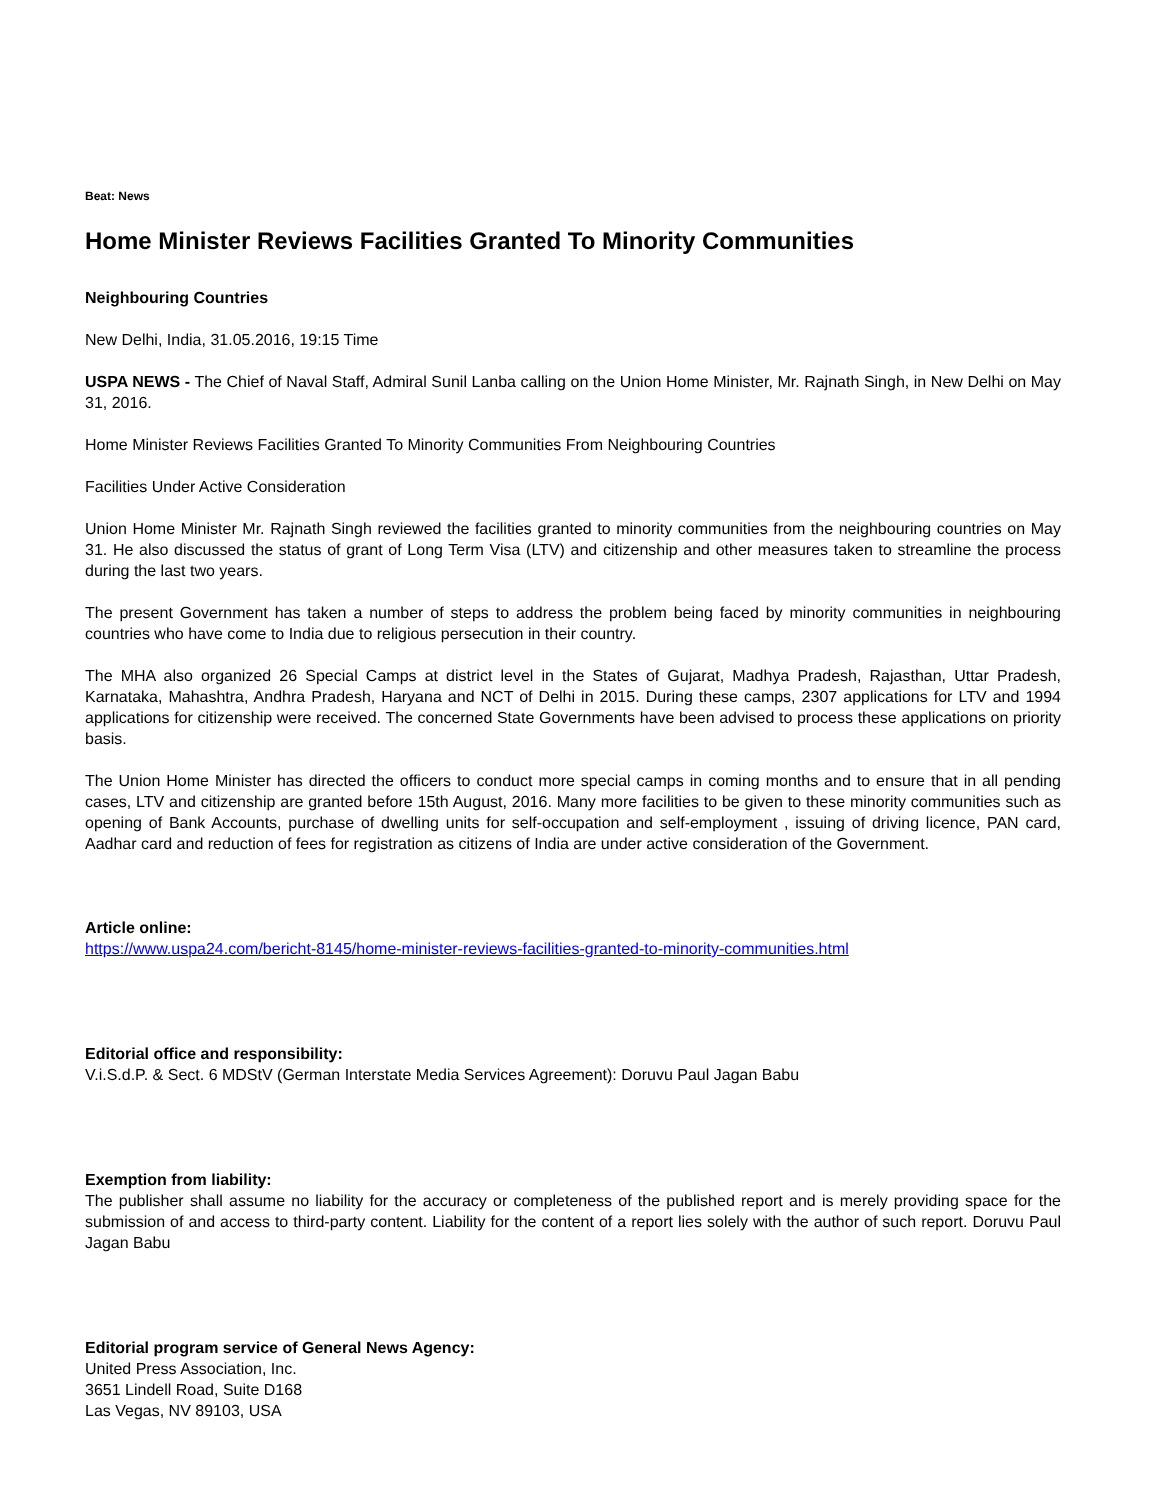Beat: News
Home Minister Reviews Facilities Granted To Minority Communities
Neighbouring Countries
New Delhi, India, 31.05.2016, 19:15 Time
USPA NEWS - The Chief of Naval Staff, Admiral Sunil Lanba calling on the Union Home Minister, Mr. Rajnath Singh, in New Delhi on May 31, 2016.
Home Minister Reviews Facilities Granted To Minority Communities From Neighbouring Countries
Facilities Under Active Consideration
Union Home Minister Mr. Rajnath Singh reviewed the facilities granted to minority communities from the neighbouring countries on May 31. He also discussed the status of grant of Long Term Visa (LTV) and citizenship and other measures taken to streamline the process during the last two years.
The present Government has taken a number of steps to address the problem being faced by minority communities in neighbouring countries who have come to India due to religious persecution in their country.
The MHA also organized 26 Special Camps at district level in the States of Gujarat, Madhya Pradesh, Rajasthan, Uttar Pradesh, Karnataka, Mahashtra, Andhra Pradesh, Haryana and NCT of Delhi in 2015. During these camps, 2307 applications for LTV and 1994 applications for citizenship were received. The concerned State Governments have been advised to process these applications on priority basis.
The Union Home Minister has directed the officers to conduct more special camps in coming months and to ensure that in all pending cases, LTV and citizenship are granted before 15th August, 2016. Many more facilities to be given to these minority communities such as opening of Bank Accounts, purchase of dwelling units for self-occupation and self-employment , issuing of driving licence, PAN card, Aadhar card and reduction of fees for registration as citizens of India are under active consideration of the Government.
Article online:
https://www.uspa24.com/bericht-8145/home-minister-reviews-facilities-granted-to-minority-communities.html
Editorial office and responsibility:
V.i.S.d.P. & Sect. 6 MDStV (German Interstate Media Services Agreement): Doruvu Paul Jagan Babu
Exemption from liability:
The publisher shall assume no liability for the accuracy or completeness of the published report and is merely providing space for the submission of and access to third-party content. Liability for the content of a report lies solely with the author of such report. Doruvu Paul Jagan Babu
Editorial program service of General News Agency:
United Press Association, Inc.
3651 Lindell Road, Suite D168
Las Vegas, NV 89103, USA